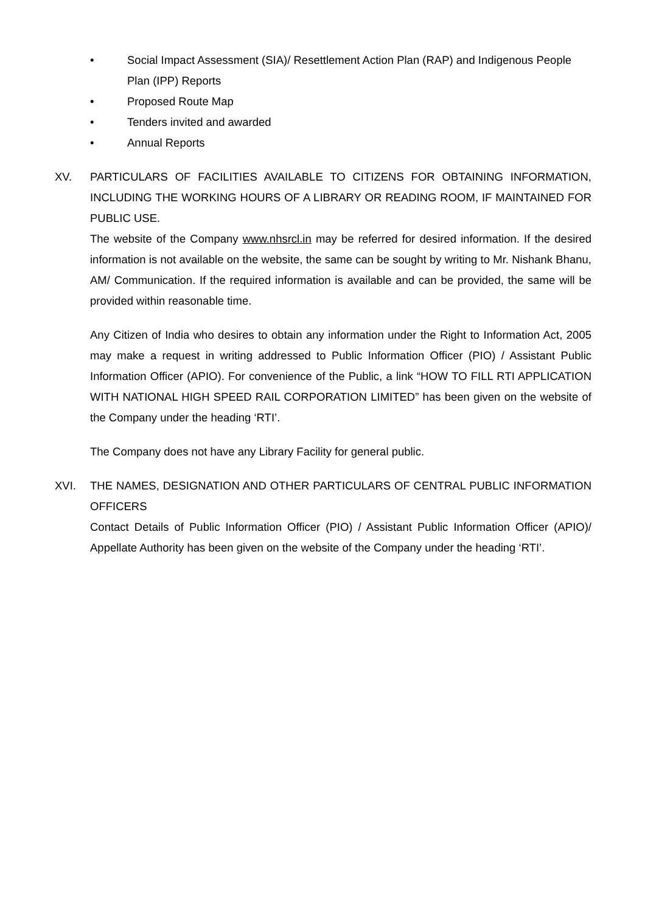• Social Impact Assessment (SIA)/ Resettlement Action Plan (RAP) and Indigenous People Plan (IPP) Reports
• Proposed Route Map
• Tenders invited and awarded
• Annual Reports
XV. PARTICULARS OF FACILITIES AVAILABLE TO CITIZENS FOR OBTAINING INFORMATION, INCLUDING THE WORKING HOURS OF A LIBRARY OR READING ROOM, IF MAINTAINED FOR PUBLIC USE.
The website of the Company www.nhsrcl.in may be referred for desired information. If the desired information is not available on the website, the same can be sought by writing to Mr. Nishank Bhanu, AM/ Communication. If the required information is available and can be provided, the same will be provided within reasonable time.
Any Citizen of India who desires to obtain any information under the Right to Information Act, 2005 may make a request in writing addressed to Public Information Officer (PIO) / Assistant Public Information Officer (APIO). For convenience of the Public, a link “HOW TO FILL RTI APPLICATION WITH NATIONAL HIGH SPEED RAIL CORPORATION LIMITED” has been given on the website of the Company under the heading ‘RTI’.
The Company does not have any Library Facility for general public.
XVI. THE NAMES, DESIGNATION AND OTHER PARTICULARS OF CENTRAL PUBLIC INFORMATION OFFICERS
Contact Details of Public Information Officer (PIO) / Assistant Public Information Officer (APIO)/ Appellate Authority has been given on the website of the Company under the heading ‘RTI’.